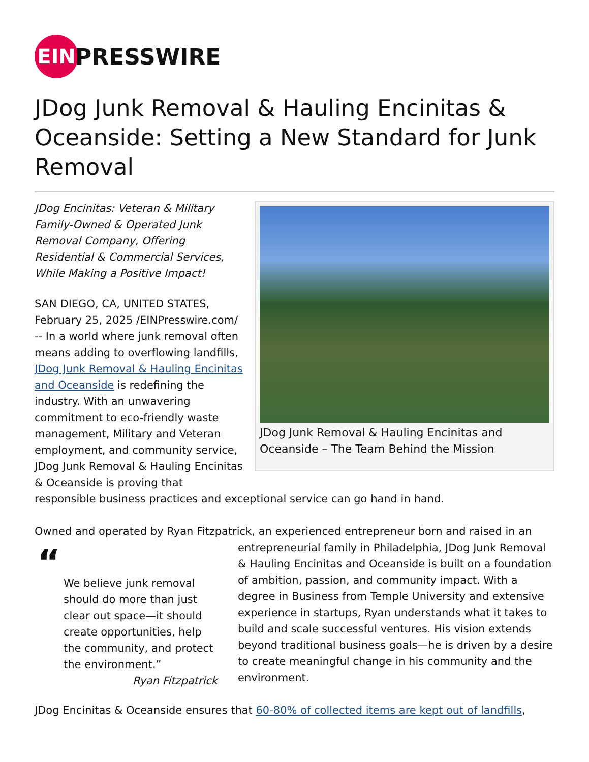EIN
PRESSWIRE
JDog Junk Removal & Hauling Encinitas & Oceanside: Setting a New Standard for Junk Removal
JDog Junk Removal & Hauling Encinitas and Oceanside – The Team Behind the Mission
JDog Encinitas: Veteran & Military Family-Owned & Operated Junk Removal Company, Offering Residential & Commercial Services, While Making a Positive Impact!
SAN DIEGO, CA, UNITED STATES, February 25, 2025 /EINPresswire.com/ -- In a world where junk removal often means adding to overflowing landfills, JDog Junk Removal & Hauling Encinitas and Oceanside is redefining the industry. With an unwavering commitment to eco-friendly waste management, Military and Veteran employment, and community service, JDog Junk Removal & Hauling Encinitas & Oceanside is proving that responsible business practices and exceptional service can go hand in hand.
Owned and operated by Ryan Fitzpatrick, an experienced entrepreneur born and raised in an “We believe junk removal should do more than just clear out space—it should create opportunities, help the community, and protect the environment.”
Ryan Fitzpatrick entrepreneurial family in Philadelphia, JDog Junk Removal & Hauling Encinitas and Oceanside is built on a foundation of ambition, passion, and community impact. With a degree in Business from Temple University and extensive experience in startups, Ryan understands what it takes to build and scale successful ventures. His vision extends beyond traditional business goals—he is driven by a desire to create meaningful change in his community and the environment.
JDog Encinitas & Oceanside ensures that 60-80% of collected items are kept out of landfills,